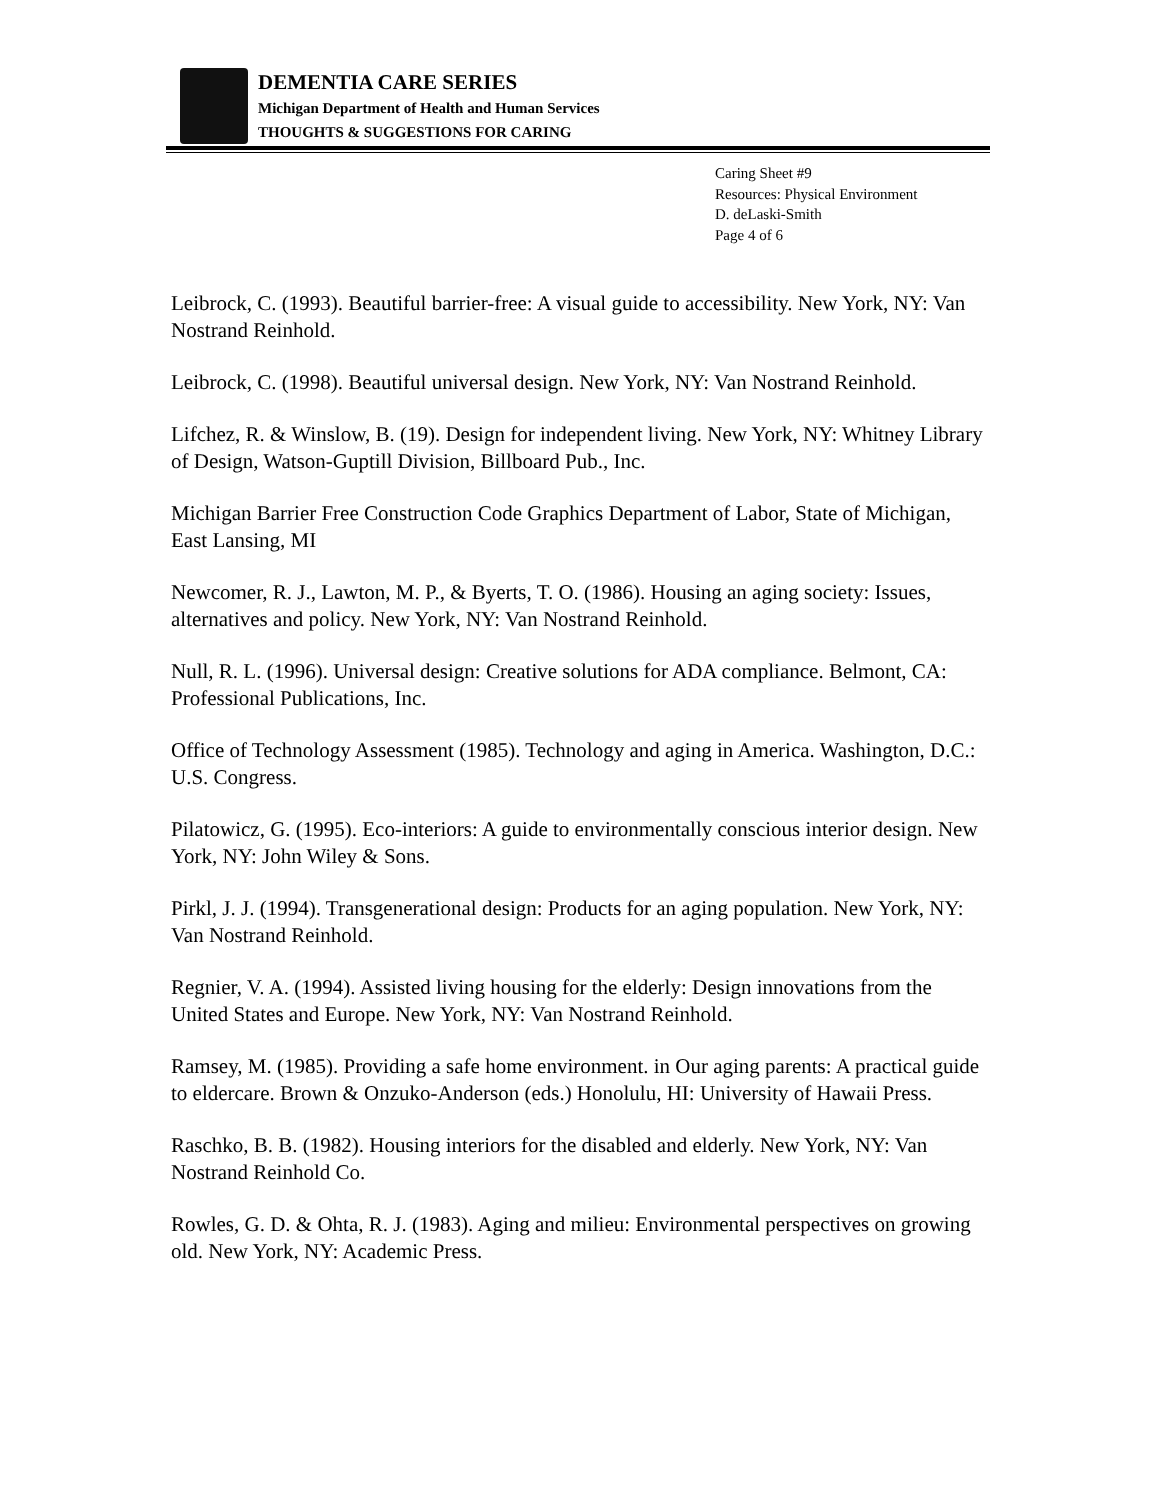DEMENTIA CARE SERIES
Michigan Department of Health and Human Services
THOUGHTS & SUGGESTIONS FOR CARING
Caring Sheet #9
Resources: Physical Environment
D. deLaski-Smith
Page 4 of 6
Leibrock, C. (1993). Beautiful barrier-free: A visual guide to accessibility. New York, NY: Van Nostrand Reinhold.
Leibrock, C. (1998). Beautiful universal design. New York, NY: Van Nostrand Reinhold.
Lifchez, R. & Winslow, B. (19). Design for independent living. New York, NY: Whitney Library of Design, Watson-Guptill Division, Billboard Pub., Inc.
Michigan Barrier Free Construction Code Graphics Department of Labor, State of Michigan, East Lansing, MI
Newcomer, R. J., Lawton, M. P., & Byerts, T. O. (1986). Housing an aging society: Issues, alternatives and policy. New York, NY: Van Nostrand Reinhold.
Null, R. L. (1996). Universal design: Creative solutions for ADA compliance. Belmont, CA: Professional Publications, Inc.
Office of Technology Assessment (1985). Technology and aging in America. Washington, D.C.: U.S. Congress.
Pilatowicz, G. (1995). Eco-interiors: A guide to environmentally conscious interior design. New York, NY: John Wiley & Sons.
Pirkl, J. J. (1994). Transgenerational design: Products for an aging population. New York, NY: Van Nostrand Reinhold.
Regnier, V. A. (1994). Assisted living housing for the elderly: Design innovations from the United States and Europe. New York, NY: Van Nostrand Reinhold.
Ramsey, M. (1985). Providing a safe home environment. in Our aging parents: A practical guide to eldercare. Brown & Onzuko-Anderson (eds.) Honolulu, HI: University of Hawaii Press.
Raschko, B. B. (1982). Housing interiors for the disabled and elderly. New York, NY: Van Nostrand Reinhold Co.
Rowles, G. D. & Ohta, R. J. (1983). Aging and milieu: Environmental perspectives on growing old. New York, NY: Academic Press.